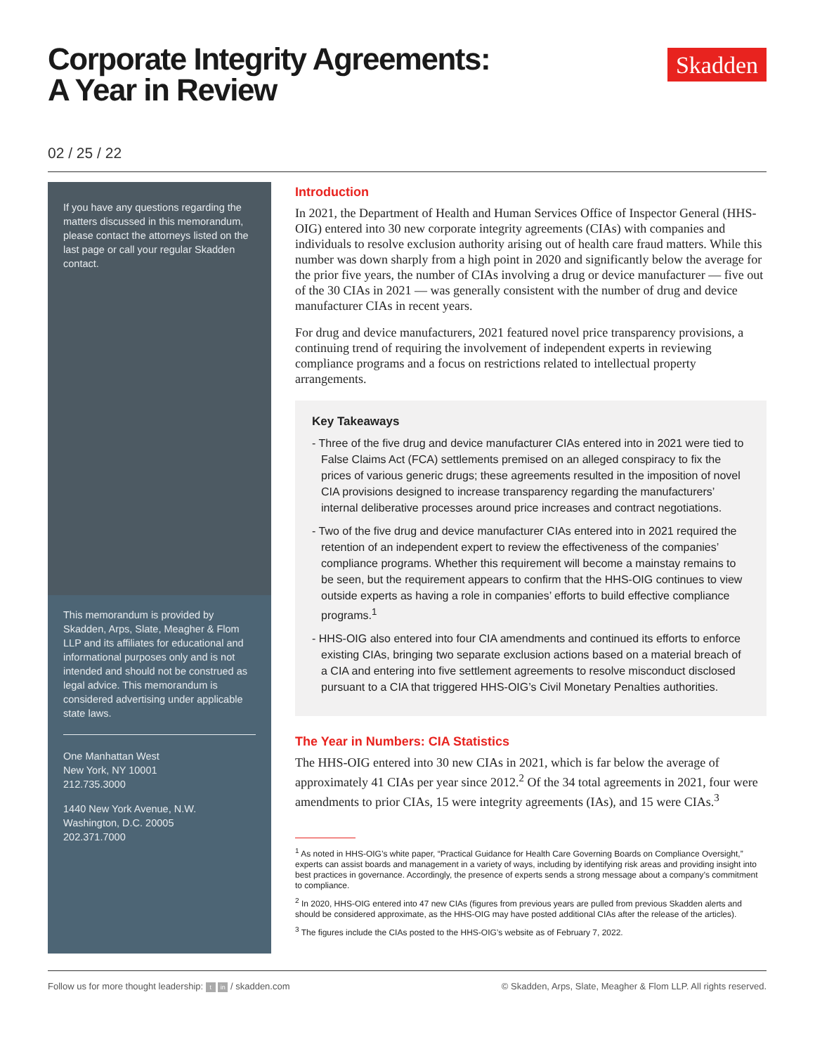Corporate Integrity Agreements:
A Year in Review
Skadden
02 / 25 / 22
If you have any questions regarding the matters discussed in this memorandum, please contact the attorneys listed on the last page or call your regular Skadden contact.
This memorandum is provided by Skadden, Arps, Slate, Meagher & Flom LLP and its affiliates for educational and informational purposes only and is not intended and should not be construed as legal advice. This memorandum is considered advertising under applicable state laws.
One Manhattan West
New York, NY 10001
212.735.3000
1440 New York Avenue, N.W.
Washington, D.C. 20005
202.371.7000
Introduction
In 2021, the Department of Health and Human Services Office of Inspector General (HHS-OIG) entered into 30 new corporate integrity agreements (CIAs) with companies and individuals to resolve exclusion authority arising out of health care fraud matters. While this number was down sharply from a high point in 2020 and significantly below the average for the prior five years, the number of CIAs involving a drug or device manufacturer — five out of the 30 CIAs in 2021 — was generally consistent with the number of drug and device manufacturer CIAs in recent years.
For drug and device manufacturers, 2021 featured novel price transparency provisions, a continuing trend of requiring the involvement of independent experts in reviewing compliance programs and a focus on restrictions related to intellectual property arrangements.
Key Takeaways
- Three of the five drug and device manufacturer CIAs entered into in 2021 were tied to False Claims Act (FCA) settlements premised on an alleged conspiracy to fix the prices of various generic drugs; these agreements resulted in the imposition of novel CIA provisions designed to increase transparency regarding the manufacturers’ internal deliberative processes around price increases and contract negotiations.
- Two of the five drug and device manufacturer CIAs entered into in 2021 required the retention of an independent expert to review the effectiveness of the companies’ compliance programs. Whether this requirement will become a mainstay remains to be seen, but the requirement appears to confirm that the HHS-OIG continues to view outside experts as having a role in companies’ efforts to build effective compliance programs.<sup>1</sup>
- HHS-OIG also entered into four CIA amendments and continued its efforts to enforce existing CIAs, bringing two separate exclusion actions based on a material breach of a CIA and entering into five settlement agreements to resolve misconduct disclosed pursuant to a CIA that triggered HHS-OIG’s Civil Monetary Penalties authorities.
The Year in Numbers: CIA Statistics
The HHS-OIG entered into 30 new CIAs in 2021, which is far below the average of approximately 41 CIAs per year since 2012.<sup>2</sup> Of the 34 total agreements in 2021, four were amendments to prior CIAs, 15 were integrity agreements (IAs), and 15 were CIAs.<sup>3</sup>
<sup>1</sup> As noted in HHS-OIG’s white paper, “Practical Guidance for Health Care Governing Boards on Compliance Oversight,” experts can assist boards and management in a variety of ways, including by identifying risk areas and providing insight into best practices in governance. Accordingly, the presence of experts sends a strong message about a company’s commitment to compliance.
<sup>2</sup> In 2020, HHS-OIG entered into 47 new CIAs (figures from previous years are pulled from previous Skadden alerts and should be considered approximate, as the HHS-OIG may have posted additional CIAs after the release of the articles).
<sup>3</sup> The figures include the CIAs posted to the HHS-OIG’s website as of February 7, 2022.
Follow us for more thought leadership: t in / skadden.com © Skadden, Arps, Slate, Meagher & Flom LLP. All rights reserved.